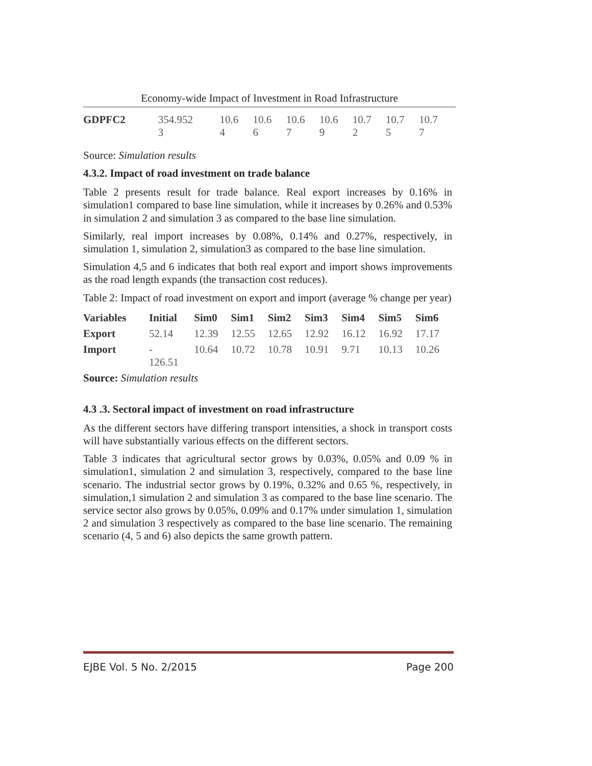Economy-wide Impact of Investment in Road Infrastructure
| GDPFC2 | 354.952 3 | 10.6 4 | 10.6 6 | 10.6 7 | 10.6 9 | 10.7 2 | 10.7 5 | 10.7 7 |
Source: Simulation results
4.3.2. Impact of road investment on trade balance
Table 2 presents result for trade balance. Real export increases by 0.16% in simulation1 compared to base line simulation, while it increases by 0.26% and 0.53% in simulation 2 and simulation 3 as compared to the base line simulation.
Similarly, real import increases by 0.08%, 0.14% and 0.27%, respectively, in simulation 1, simulation 2, simulation3 as compared to the base line simulation.
Simulation 4,5 and 6 indicates that both real export and import shows improvements as the road length expands (the transaction cost reduces).
Table 2: Impact of road investment on export and import (average % change per year)
| Variables | Initial | Sim0 | Sim1 | Sim2 | Sim3 | Sim4 | Sim5 | Sim6 |
| --- | --- | --- | --- | --- | --- | --- | --- | --- |
| Export | 52.14 | 12.39 | 12.55 | 12.65 | 12.92 | 16.12 | 16.92 | 17.17 |
| Import | - 126.51 | 10.64 | 10.72 | 10.78 | 10.91 | 9.71 | 10.13 | 10.26 |
Source: Simulation results
4.3 .3. Sectoral impact of investment on road infrastructure
As the different sectors have differing transport intensities, a shock in transport costs will have substantially various effects on the different sectors.
Table 3 indicates that agricultural sector grows by 0.03%, 0.05% and 0.09 % in simulation1, simulation 2 and simulation 3, respectively, compared to the base line scenario. The industrial sector grows by 0.19%, 0.32% and 0.65 %, respectively, in simulation,1 simulation 2 and simulation 3 as compared to the base line scenario. The service sector also grows by 0.05%, 0.09% and 0.17% under simulation 1, simulation 2 and simulation 3 respectively as compared to the base line scenario. The remaining scenario (4, 5 and 6) also depicts the same growth pattern.
EJBE Vol. 5 No. 2/2015 Page 200